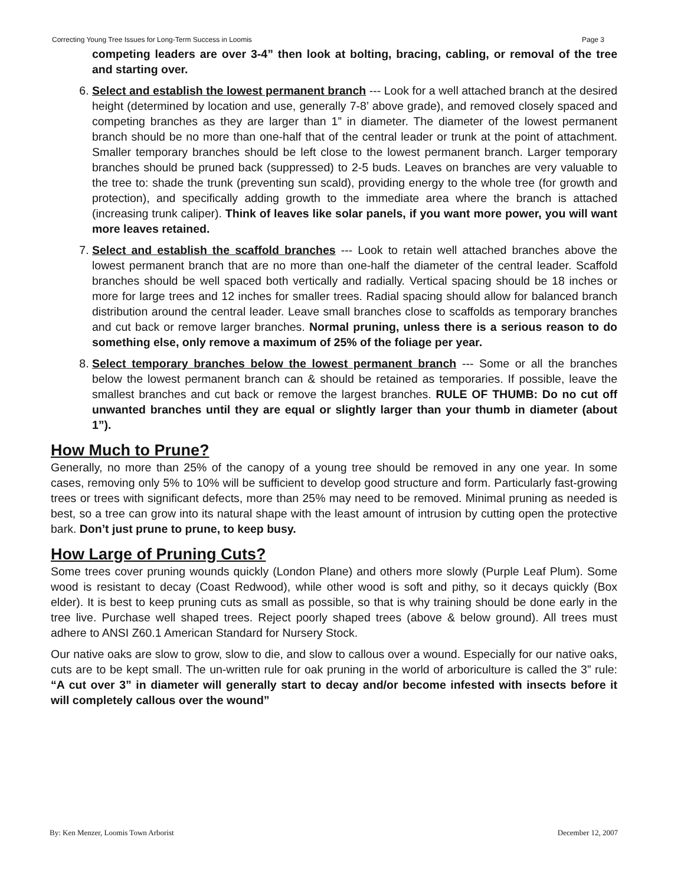Correcting Young Tree Issues for Long-Term Success in Loomis Page 3
competing leaders are over 3-4” then look at bolting, bracing, cabling, or removal of the tree and starting over.
6. Select and establish the lowest permanent branch --- Look for a well attached branch at the desired height (determined by location and use, generally 7-8’ above grade), and removed closely spaced and competing branches as they are larger than 1” in diameter. The diameter of the lowest permanent branch should be no more than one-half that of the central leader or trunk at the point of attachment. Smaller temporary branches should be left close to the lowest permanent branch. Larger temporary branches should be pruned back (suppressed) to 2-5 buds. Leaves on branches are very valuable to the tree to: shade the trunk (preventing sun scald), providing energy to the whole tree (for growth and protection), and specifically adding growth to the immediate area where the branch is attached (increasing trunk caliper). Think of leaves like solar panels, if you want more power, you will want more leaves retained.
7. Select and establish the scaffold branches --- Look to retain well attached branches above the lowest permanent branch that are no more than one-half the diameter of the central leader. Scaffold branches should be well spaced both vertically and radially. Vertical spacing should be 18 inches or more for large trees and 12 inches for smaller trees. Radial spacing should allow for balanced branch distribution around the central leader. Leave small branches close to scaffolds as temporary branches and cut back or remove larger branches. Normal pruning, unless there is a serious reason to do something else, only remove a maximum of 25% of the foliage per year.
8. Select temporary branches below the lowest permanent branch --- Some or all the branches below the lowest permanent branch can & should be retained as temporaries. If possible, leave the smallest branches and cut back or remove the largest branches. RULE OF THUMB: Do no cut off unwanted branches until they are equal or slightly larger than your thumb in diameter (about 1”).
How Much to Prune?
Generally, no more than 25% of the canopy of a young tree should be removed in any one year. In some cases, removing only 5% to 10% will be sufficient to develop good structure and form. Particularly fast-growing trees or trees with significant defects, more than 25% may need to be removed. Minimal pruning as needed is best, so a tree can grow into its natural shape with the least amount of intrusion by cutting open the protective bark. Don’t just prune to prune, to keep busy.
How Large of Pruning Cuts?
Some trees cover pruning wounds quickly (London Plane) and others more slowly (Purple Leaf Plum). Some wood is resistant to decay (Coast Redwood), while other wood is soft and pithy, so it decays quickly (Box elder). It is best to keep pruning cuts as small as possible, so that is why training should be done early in the tree live. Purchase well shaped trees. Reject poorly shaped trees (above & below ground). All trees must adhere to ANSI Z60.1 American Standard for Nursery Stock.
Our native oaks are slow to grow, slow to die, and slow to callous over a wound. Especially for our native oaks, cuts are to be kept small. The un-written rule for oak pruning in the world of arboriculture is called the 3” rule: “A cut over 3” in diameter will generally start to decay and/or become infested with insects before it will completely callous over the wound”
By: Ken Menzer, Loomis Town Arborist December 12, 2007